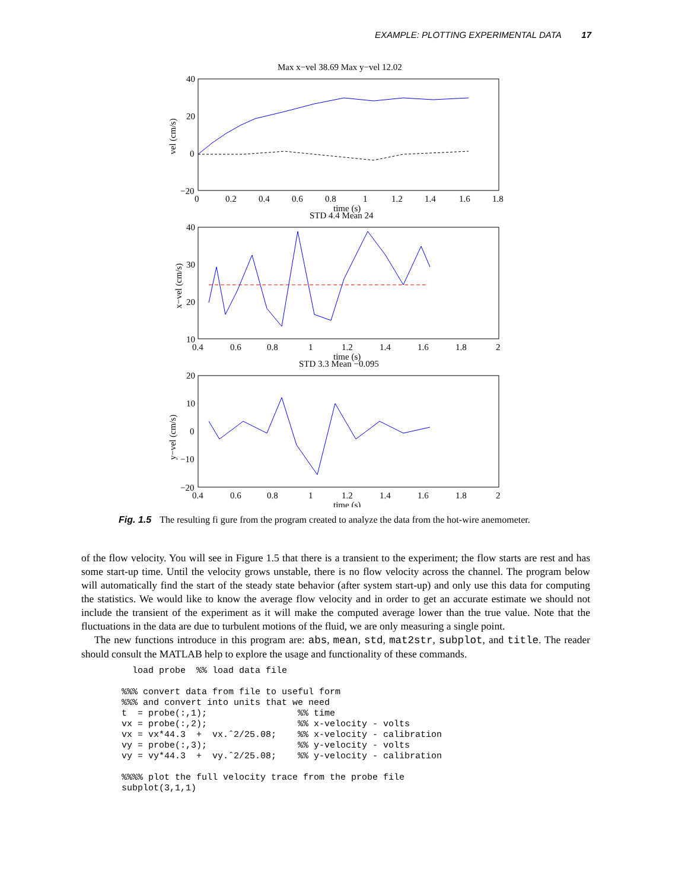EXAMPLE: PLOTTING EXPERIMENTAL DATA 17
Max x−vel 38.69 Max y−vel 12.02
40
20
0
−20
0
0.2
0.4
0.6
0.8
1
1.2
1.4
1.6
1.8
time (s)
vel (cm/s)
STD 4.4 Mean 24
40
30
20
10
0.4
0.6
0.8
1
1.2
1.4
1.6
1.8
2
time (s)
x−vel (cm/s)
STD 3.3 Mean −0.095
20
10
0
−10
−20
0.4
0.6
0.8
1
1.2
1.4
1.6
1.8
2
time (s)
y−vel (cm/s)
Fig. 1.5 The resulting fi gure from the program created to analyze the data from the hot-wire anemometer.
of the flow velocity. You will see in Figure 1.5 that there is a transient to the experiment; the flow starts are rest and has some start-up time. Until the velocity grows unstable, there is no flow velocity across the channel. The program below will automatically find the start of the steady state behavior (after system start-up) and only use this data for computing the statistics. We would like to know the average flow velocity and in order to get an accurate estimate we should not include the transient of the experiment as it will make the computed average lower than the true value. Note that the fluctuations in the data are due to turbulent motions of the fluid, we are only measuring a single point.
The new functions introduce in this program are: abs, mean, std, mat2str, subplot, and title. The reader should consult the MATLAB help to explore the usage and functionality of these commands.
  load probe  %% load data file

%%% convert data from file to useful form
%%% and convert into units that we need
t  = probe(:,1);                 %% time
vx = probe(:,2);                 %% x-velocity - volts
vx = vx*44.3  +  vx.ˆ2/25.08;    %% x-velocity - calibration
vy = probe(:,3);                 %% y-velocity - volts
vy = vy*44.3  +  vy.ˆ2/25.08;    %% y-velocity - calibration

%%%% plot the full velocity trace from the probe file
subplot(3,1,1)